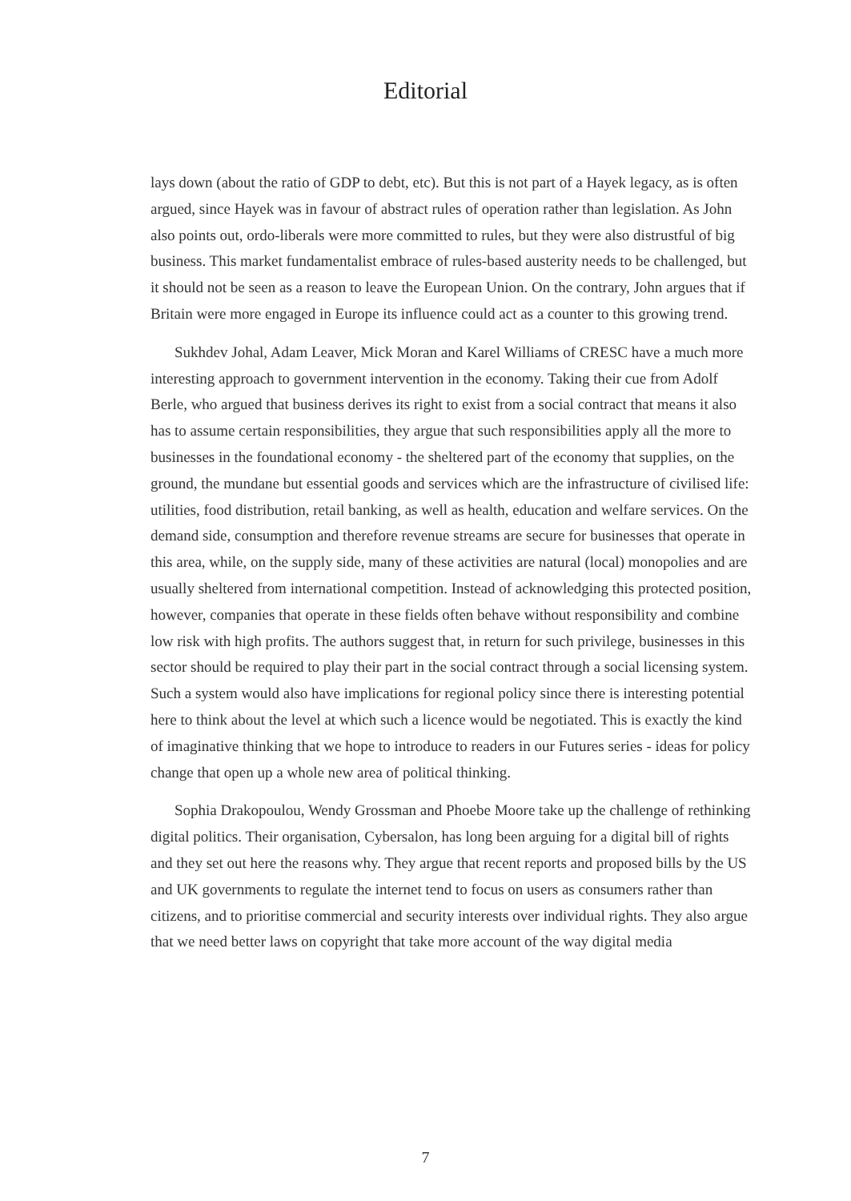Editorial
lays down (about the ratio of GDP to debt, etc). But this is not part of a Hayek legacy, as is often argued, since Hayek was in favour of abstract rules of operation rather than legislation. As John also points out, ordo-liberals were more committed to rules, but they were also distrustful of big business. This market fundamentalist embrace of rules-based austerity needs to be challenged, but it should not be seen as a reason to leave the European Union. On the contrary, John argues that if Britain were more engaged in Europe its influence could act as a counter to this growing trend.
Sukhdev Johal, Adam Leaver, Mick Moran and Karel Williams of CRESC have a much more interesting approach to government intervention in the economy. Taking their cue from Adolf Berle, who argued that business derives its right to exist from a social contract that means it also has to assume certain responsibilities, they argue that such responsibilities apply all the more to businesses in the foundational economy - the sheltered part of the economy that supplies, on the ground, the mundane but essential goods and services which are the infrastructure of civilised life: utilities, food distribution, retail banking, as well as health, education and welfare services. On the demand side, consumption and therefore revenue streams are secure for businesses that operate in this area, while, on the supply side, many of these activities are natural (local) monopolies and are usually sheltered from international competition. Instead of acknowledging this protected position, however, companies that operate in these fields often behave without responsibility and combine low risk with high profits. The authors suggest that, in return for such privilege, businesses in this sector should be required to play their part in the social contract through a social licensing system. Such a system would also have implications for regional policy since there is interesting potential here to think about the level at which such a licence would be negotiated. This is exactly the kind of imaginative thinking that we hope to introduce to readers in our Futures series - ideas for policy change that open up a whole new area of political thinking.
Sophia Drakopoulou, Wendy Grossman and Phoebe Moore take up the challenge of rethinking digital politics. Their organisation, Cybersalon, has long been arguing for a digital bill of rights and they set out here the reasons why. They argue that recent reports and proposed bills by the US and UK governments to regulate the internet tend to focus on users as consumers rather than citizens, and to prioritise commercial and security interests over individual rights. They also argue that we need better laws on copyright that take more account of the way digital media
7